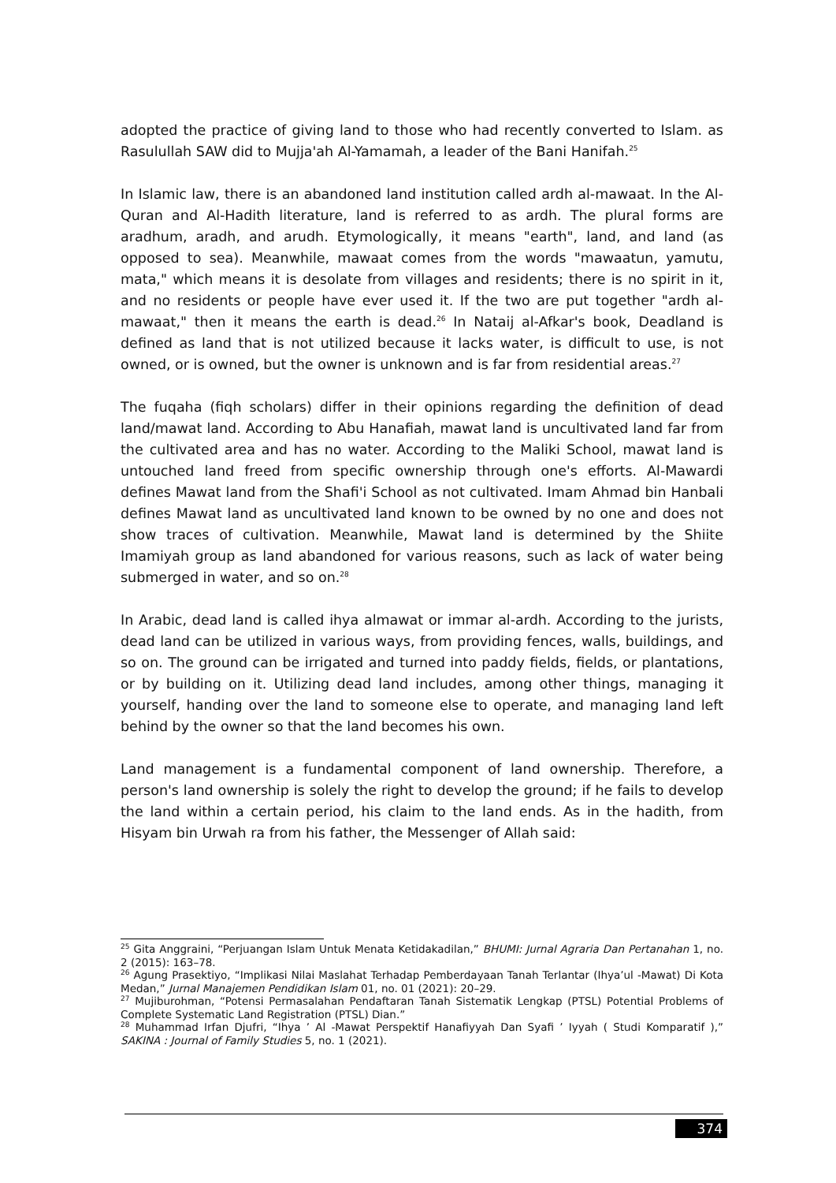adopted the practice of giving land to those who had recently converted to Islam. as Rasulullah SAW did to Mujja'ah Al-Yamamah, a leader of the Bani Hanifah.<sup>25</sup>
In Islamic law, there is an abandoned land institution called ardh al-mawaat. In the Al-Quran and Al-Hadith literature, land is referred to as ardh. The plural forms are aradhum, aradh, and arudh. Etymologically, it means "earth", land, and land (as opposed to sea). Meanwhile, mawaat comes from the words "mawaatun, yamutu, mata," which means it is desolate from villages and residents; there is no spirit in it, and no residents or people have ever used it. If the two are put together "ardh al-mawaat," then it means the earth is dead.<sup>26</sup> In Nataij al-Afkar's book, Deadland is defined as land that is not utilized because it lacks water, is difficult to use, is not owned, or is owned, but the owner is unknown and is far from residential areas.<sup>27</sup>
The fuqaha (fiqh scholars) differ in their opinions regarding the definition of dead land/mawat land. According to Abu Hanafiah, mawat land is uncultivated land far from the cultivated area and has no water. According to the Maliki School, mawat land is untouched land freed from specific ownership through one's efforts. Al-Mawardi defines Mawat land from the Shafi'i School as not cultivated. Imam Ahmad bin Hanbali defines Mawat land as uncultivated land known to be owned by no one and does not show traces of cultivation. Meanwhile, Mawat land is determined by the Shiite Imamiyah group as land abandoned for various reasons, such as lack of water being submerged in water, and so on.<sup>28</sup>
In Arabic, dead land is called ihya almawat or immar al-ardh. According to the jurists, dead land can be utilized in various ways, from providing fences, walls, buildings, and so on. The ground can be irrigated and turned into paddy fields, fields, or plantations, or by building on it. Utilizing dead land includes, among other things, managing it yourself, handing over the land to someone else to operate, and managing land left behind by the owner so that the land becomes his own.
Land management is a fundamental component of land ownership. Therefore, a person's land ownership is solely the right to develop the ground; if he fails to develop the land within a certain period, his claim to the land ends. As in the hadith, from Hisyam bin Urwah ra from his father, the Messenger of Allah said:
<sup>25</sup> Gita Anggraini, “Perjuangan Islam Untuk Menata Ketidakadilan,” BHUMI: Jurnal Agraria Dan Pertanahan 1, no. 2 (2015): 163–78.
<sup>26</sup> Agung Prasektiyo, “Implikasi Nilai Maslahat Terhadap Pemberdayaan Tanah Terlantar (Ihya’ul -Mawat) Di Kota Medan,” Jurnal Manajemen Pendidikan Islam 01, no. 01 (2021): 20–29.
<sup>27</sup> Mujiburohman, “Potensi Permasalahan Pendaftaran Tanah Sistematik Lengkap (PTSL) Potential Problems of Complete Systematic Land Registration (PTSL) Dian.”
<sup>28</sup> Muhammad Irfan Djufri, “Ihya ’ Al -Mawat Perspektif Hanafiyyah Dan Syafi ’ Iyyah ( Studi Komparatif ),” SAKINA : Journal of Family Studies 5, no. 1 (2021).
374